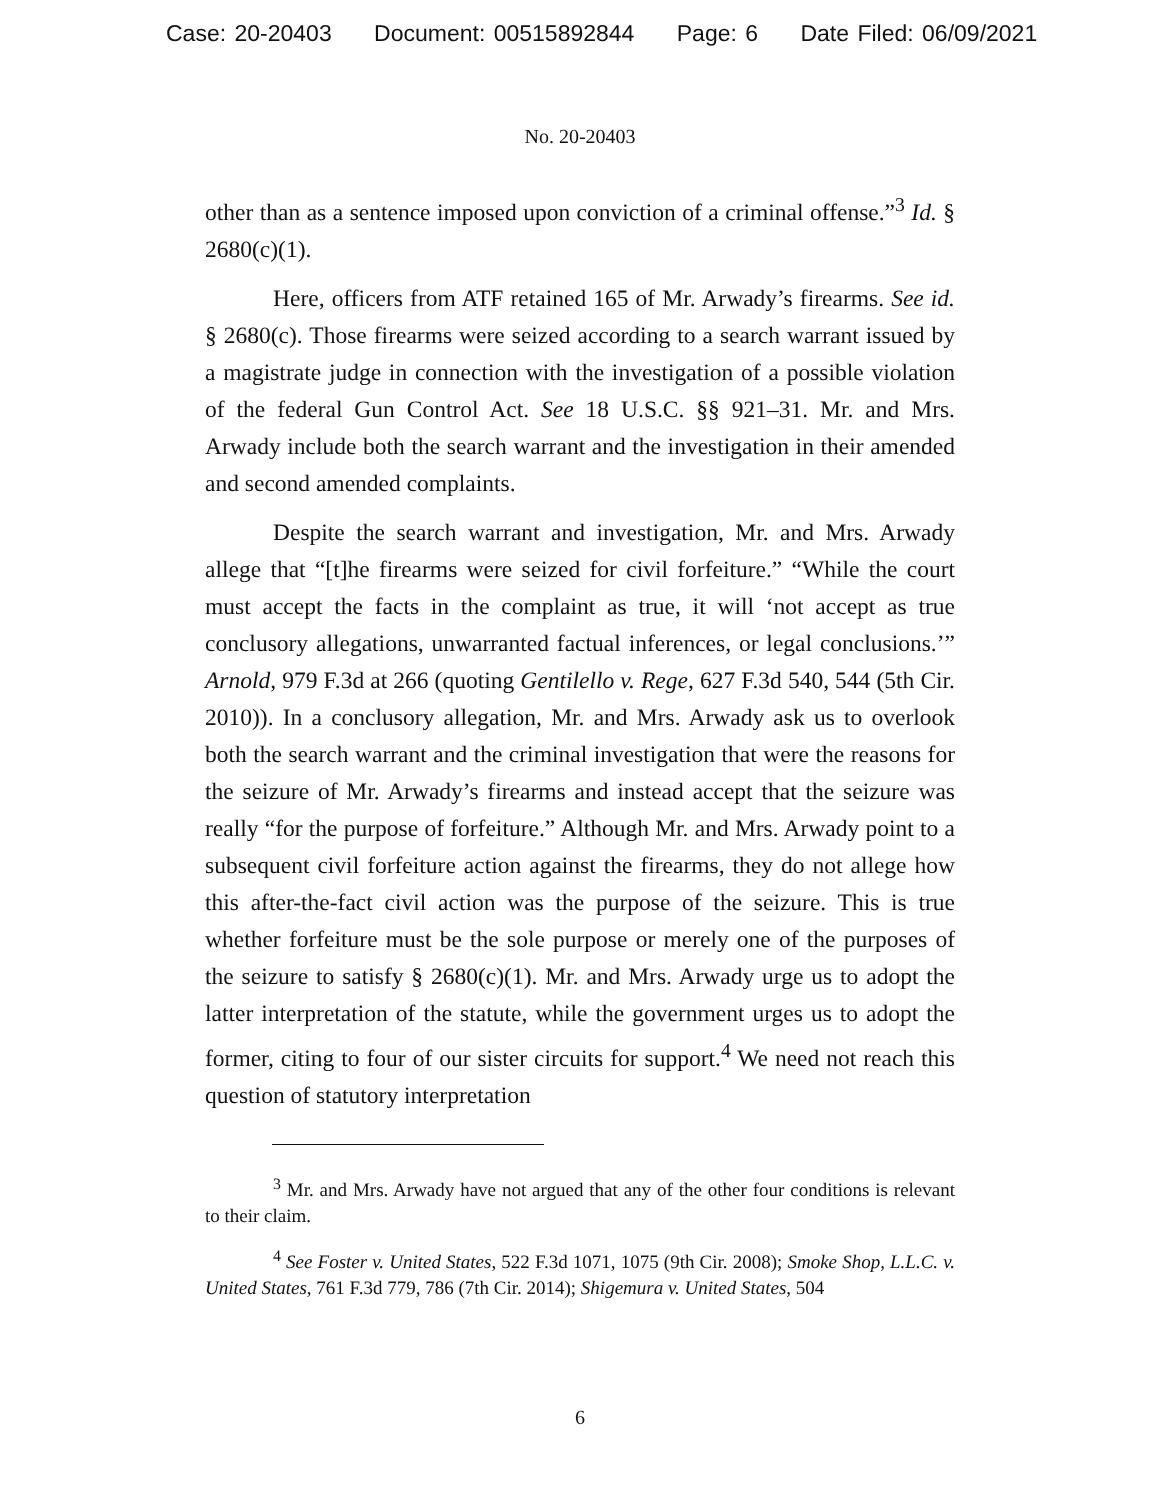Case: 20-20403 Document: 00515892844 Page: 6 Date Filed: 06/09/2021
No. 20-20403
other than as a sentence imposed upon conviction of a criminal offense.”<sup>3</sup> Id. § 2680(c)(1).
Here, officers from ATF retained 165 of Mr. Arwady’s firearms. See id. § 2680(c). Those firearms were seized according to a search warrant issued by a magistrate judge in connection with the investigation of a possible violation of the federal Gun Control Act. See 18 U.S.C. §§ 921–31. Mr. and Mrs. Arwady include both the search warrant and the investigation in their amended and second amended complaints.
Despite the search warrant and investigation, Mr. and Mrs. Arwady allege that “[t]he firearms were seized for civil forfeiture.” “While the court must accept the facts in the complaint as true, it will ‘not accept as true conclusory allegations, unwarranted factual inferences, or legal conclusions.’” Arnold, 979 F.3d at 266 (quoting Gentilello v. Rege, 627 F.3d 540, 544 (5th Cir. 2010)). In a conclusory allegation, Mr. and Mrs. Arwady ask us to overlook both the search warrant and the criminal investigation that were the reasons for the seizure of Mr. Arwady’s firearms and instead accept that the seizure was really “for the purpose of forfeiture.” Although Mr. and Mrs. Arwady point to a subsequent civil forfeiture action against the firearms, they do not allege how this after-the-fact civil action was the purpose of the seizure. This is true whether forfeiture must be the sole purpose or merely one of the purposes of the seizure to satisfy § 2680(c)(1). Mr. and Mrs. Arwady urge us to adopt the latter interpretation of the statute, while the government urges us to adopt the former, citing to four of our sister circuits for support.<sup>4</sup> We need not reach this question of statutory interpretation
<sup>3</sup> Mr. and Mrs. Arwady have not argued that any of the other four conditions is relevant to their claim.
<sup>4</sup> See Foster v. United States, 522 F.3d 1071, 1075 (9th Cir. 2008); Smoke Shop, L.L.C. v. United States, 761 F.3d 779, 786 (7th Cir. 2014); Shigemura v. United States, 504
6